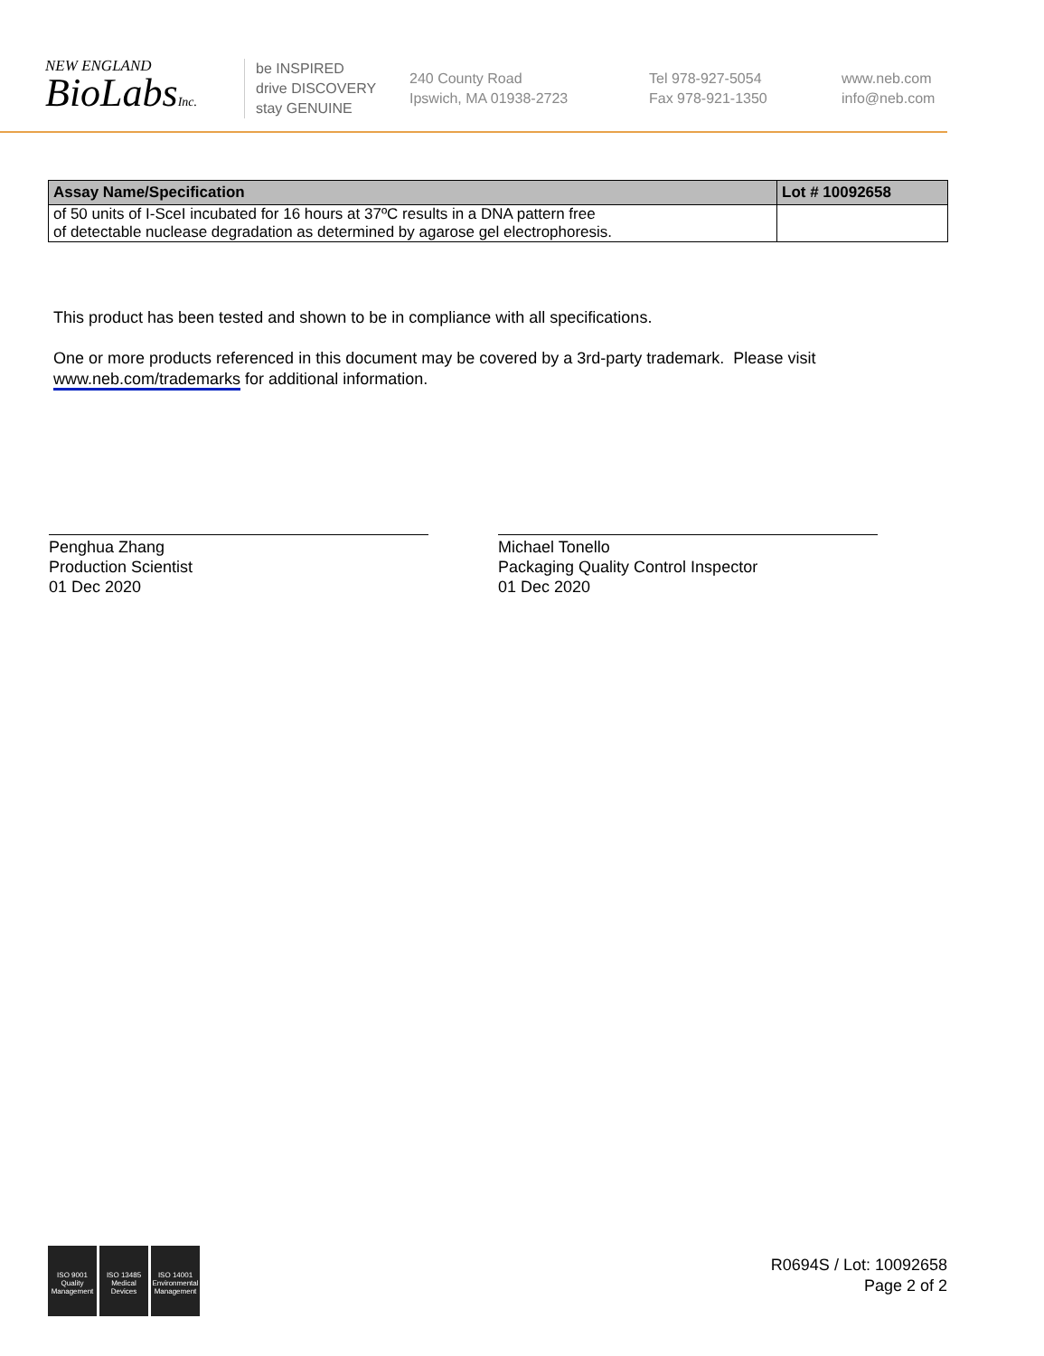NEW ENGLAND
BioLabsInc.
be INSPIRED
drive DISCOVERY
stay GENUINE
240 County Road
Ipswich, MA 01938-2723
Tel 978-927-5054
Fax 978-921-1350
www.neb.com
info@neb.com
| Assay Name/Specification | Lot # 10092658 |
| --- | --- |
| of 50 units of I-SceI incubated for 16 hours at 37ºC results in a DNA pattern free of detectable nuclease degradation as determined by agarose gel electrophoresis. | |
This product has been tested and shown to be in compliance with all specifications.
One or more products referenced in this document may be covered by a 3rd-party trademark. Please visit
www.neb.com/trademarks for additional information.
Penghua Zhang
Production Scientist
01 Dec 2020
Michael Tonello
Packaging Quality Control Inspector
01 Dec 2020
ISO 9001
Quality Management
ISO 13485
Medical Devices
ISO 14001
Environmental Management
R0694S / Lot: 10092658
Page 2 of 2